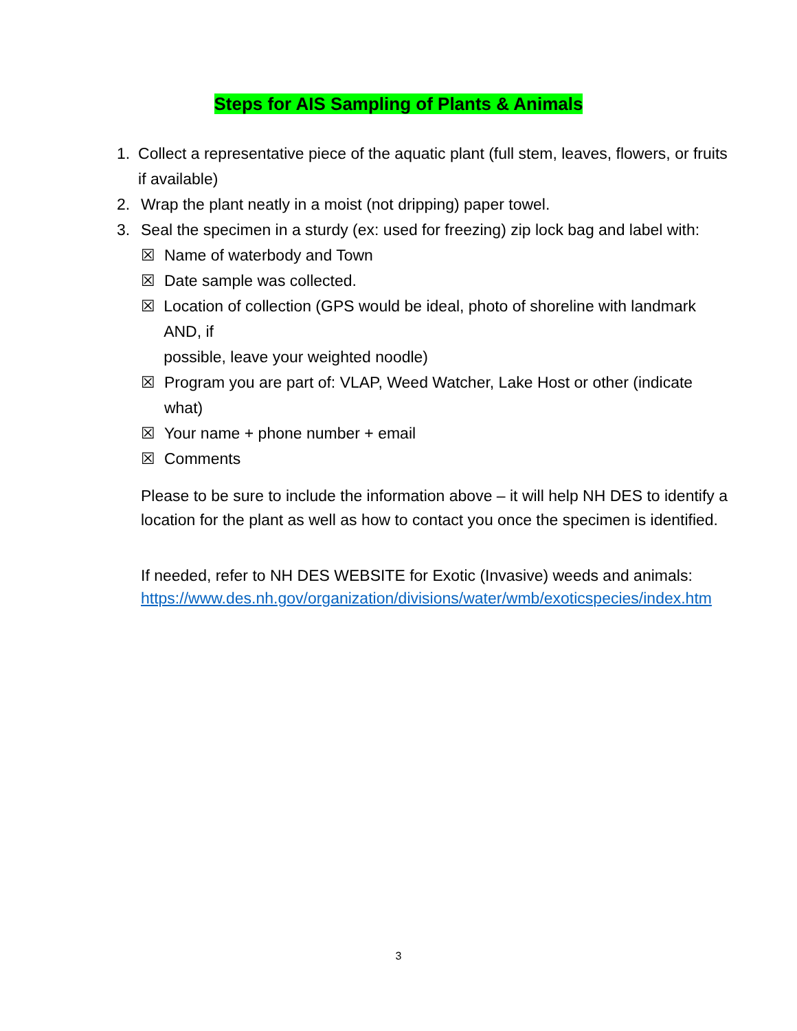Steps for AIS Sampling of Plants & Animals
1. Collect a representative piece of the aquatic plant (full stem, leaves, flowers, or fruits if available)
2. Wrap the plant neatly in a moist (not dripping) paper towel.
3. Seal the specimen in a sturdy (ex: used for freezing) zip lock bag and label with:
☒ Name of waterbody and Town
☒ Date sample was collected.
☒ Location of collection (GPS would be ideal, photo of shoreline with landmark AND, if
possible, leave your weighted noodle)
☒ Program you are part of: VLAP, Weed Watcher, Lake Host or other (indicate what)
☒ Your name + phone number + email
☒ Comments
Please to be sure to include the information above – it will help NH DES to identify a location for the plant as well as how to contact you once the specimen is identified.
If needed, refer to NH DES WEBSITE for Exotic (Invasive) weeds and animals:
https://www.des.nh.gov/organization/divisions/water/wmb/exoticspecies/index.htm
3